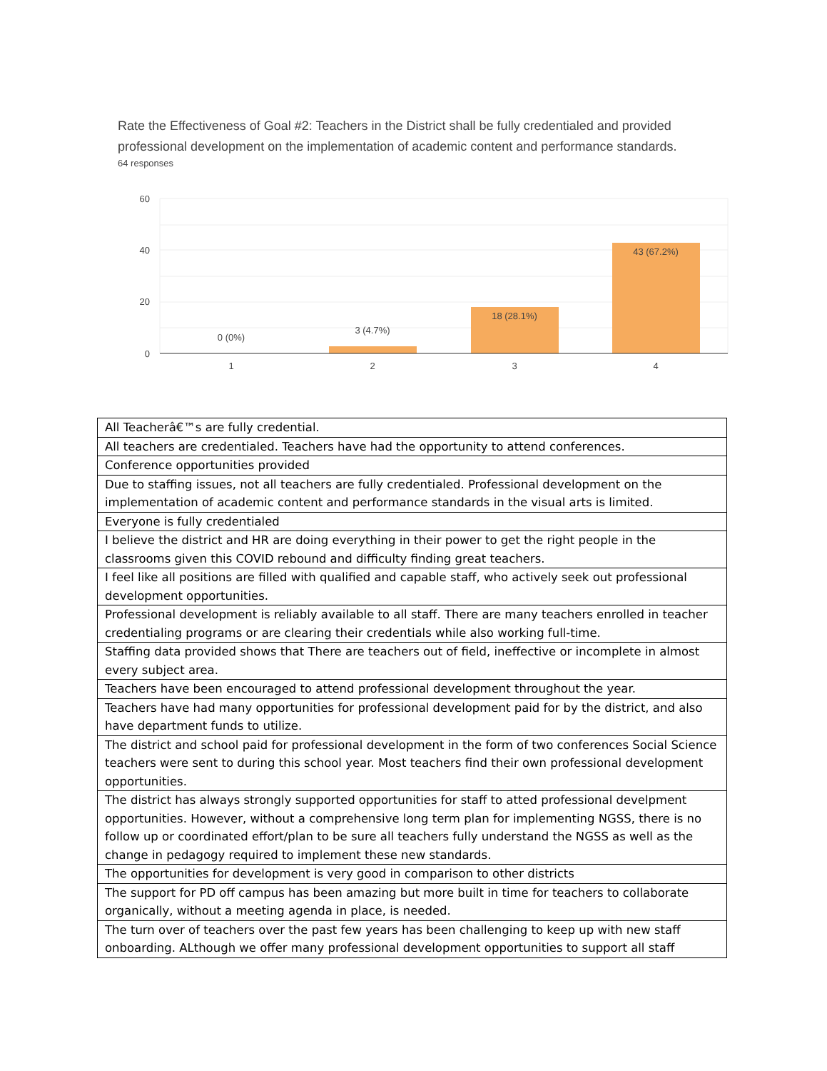Rate the Effectiveness of Goal #2: Teachers in the District shall be fully credentialed and provided professional development on the implementation of academic content and performance standards.
64 responses
60
40
20
0
0 (0%)
3 (4.7%)
18 (28.1%)
43 (67.2%)
1
2
3
4
| All Teacherâ€™s are fully credential. |
| All teachers are credentialed. Teachers have had the opportunity to attend conferences. |
| Conference opportunities provided |
| Due to staffing issues, not all teachers are fully credentialed. Professional development on the implementation of academic content and performance standards in the visual arts is limited. |
| Everyone is fully credentialed |
| I believe the district and HR are doing everything in their power to get the right people in the classrooms given this COVID rebound and difficulty finding great teachers. |
| I feel like all positions are filled with qualified and capable staff, who actively seek out professional development opportunities. |
| Professional development is reliably available to all staff. There are many teachers enrolled in teacher credentialing programs or are clearing their credentials while also working full-time. |
| Staffing data provided shows that There are teachers out of field, ineffective or incomplete in almost every subject area. |
| Teachers have been encouraged to attend professional development throughout the year. |
| Teachers have had many opportunities for professional development paid for by the district, and also have department funds to utilize. |
| The district and school paid for professional development in the form of two conferences Social Science teachers were sent to during this school year. Most teachers find their own professional development opportunities. |
| The district has always strongly supported opportunities for staff to atted professional develpment opportunities. However, without a comprehensive long term plan for implementing NGSS, there is no follow up or coordinated effort/plan to be sure all teachers fully understand the NGSS as well as the change in pedagogy required to implement these new standards. |
| The opportunities for development is very good in comparison to other districts |
| The support for PD off campus has been amazing but more built in time for teachers to collaborate organically, without a meeting agenda in place, is needed. |
| The turn over of teachers over the past few years has been challenging to keep up with new staff onboarding. ALthough we offer many professional development opportunities to support all staff |